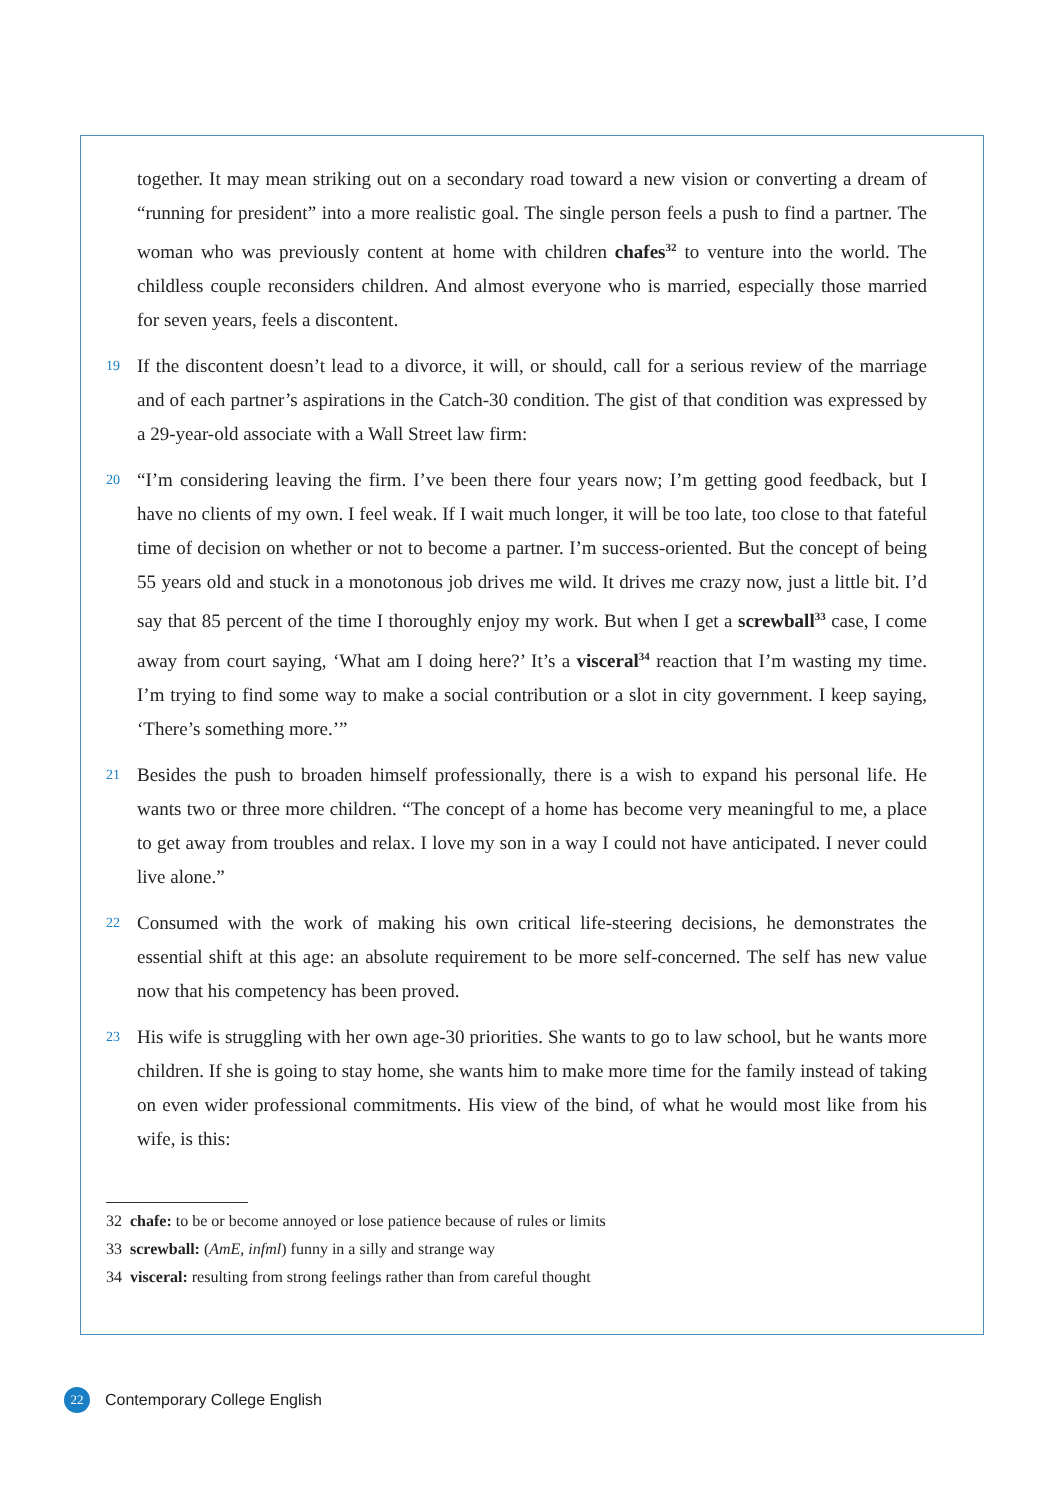together. It may mean striking out on a secondary road toward a new vision or converting a dream of “running for president” into a more realistic goal. The single person feels a push to find a partner. The woman who was previously content at home with children chafes<sup>32</sup> to venture into the world. The childless couple reconsiders children. And almost everyone who is married, especially those married for seven years, feels a discontent.
19
If the discontent doesn’t lead to a divorce, it will, or should, call for a serious review of the marriage and of each partner’s aspirations in the Catch-30 condition. The gist of that condition was expressed by a 29-year-old associate with a Wall Street law firm:
20
“I’m considering leaving the firm. I’ve been there four years now; I’m getting good feedback, but I have no clients of my own. I feel weak. If I wait much longer, it will be too late, too close to that fateful time of decision on whether or not to become a partner. I’m success-oriented. But the concept of being 55 years old and stuck in a monotonous job drives me wild. It drives me crazy now, just a little bit. I’d say that 85 percent of the time I thoroughly enjoy my work. But when I get a screwball<sup>33</sup> case, I come away from court saying, ‘What am I doing here?’ It’s a visceral<sup>34</sup> reaction that I’m wasting my time. I’m trying to find some way to make a social contribution or a slot in city government. I keep saying, ‘There’s something more.’”
21
Besides the push to broaden himself professionally, there is a wish to expand his personal life. He wants two or three more children. “The concept of a home has become very meaningful to me, a place to get away from troubles and relax. I love my son in a way I could not have anticipated. I never could live alone.”
22
Consumed with the work of making his own critical life-steering decisions, he demonstrates the essential shift at this age: an absolute requirement to be more self-concerned. The self has new value now that his competency has been proved.
23
His wife is struggling with her own age-30 priorities. She wants to go to law school, but he wants more children. If she is going to stay home, she wants him to make more time for the family instead of taking on even wider professional commitments. His view of the bind, of what he would most like from his wife, is this:
32 chafe: to be or become annoyed or lose patience because of rules or limits
33 screwball: (AmE, infml) funny in a silly and strange way
34 visceral: resulting from strong feelings rather than from careful thought
22
Contemporary College English